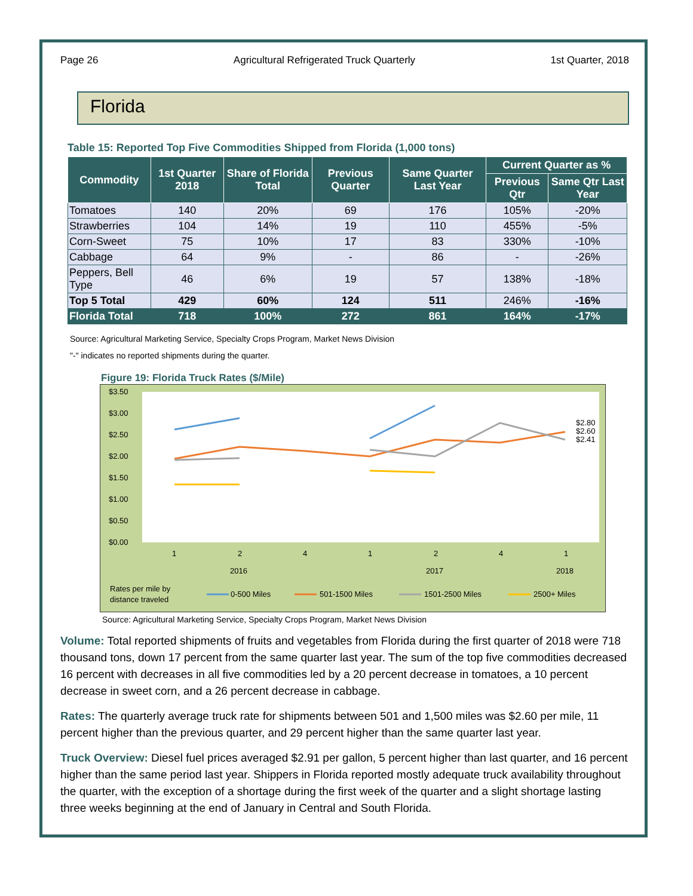Page 26 Agricultural Refrigerated Truck Quarterly 1st Quarter, 2018
Florida
Table 15: Reported Top Five Commodities Shipped from Florida (1,000 tons)
| Commodity | 1st Quarter 2018 | Share of Florida Total | Previous Quarter | Same Quarter Last Year | Current Quarter as % | |
| --- | --- | --- | --- | --- | --- | --- |
| | | | | | Previous Qtr | Same Qtr Last Year |
| Tomatoes | 140 | 20% | 69 | 176 | 105% | -20% |
| Strawberries | 104 | 14% | 19 | 110 | 455% | -5% |
| Corn-Sweet | 75 | 10% | 17 | 83 | 330% | -10% |
| Cabbage | 64 | 9% | - | 86 | - | -26% |
| Peppers, Bell Type | 46 | 6% | 19 | 57 | 138% | -18% |
| Top 5 Total | 429 | 60% | 124 | 511 | 246% | -16% |
| Florida Total | 718 | 100% | 272 | 861 | 164% | -17% |
Source: Agricultural Marketing Service, Specialty Crops Program, Market News Division
"-" indicates no reported shipments during the quarter.
Figure 19: Florida Truck Rates ($/Mile)
$3.50
$3.00
$2.50
$2.00
$1.50
$1.00
$0.50
$0.00
1
2
4
1
2
4
1
2016
2017
2018
$2.80
$2.60
$2.41
Rates per mile by
distance traveled
0-500 Miles
501-1500 Miles
1501-2500 Miles
2500+ Miles
Source: Agricultural Marketing Service, Specialty Crops Program, Market News Division
Volume: Total reported shipments of fruits and vegetables from Florida during the first quarter of 2018 were 718 thousand tons, down 17 percent from the same quarter last year. The sum of the top five commodities decreased 16 percent with decreases in all five commodities led by a 20 percent decrease in tomatoes, a 10 percent decrease in sweet corn, and a 26 percent decrease in cabbage.
Rates: The quarterly average truck rate for shipments between 501 and 1,500 miles was $2.60 per mile, 11 percent higher than the previous quarter, and 29 percent higher than the same quarter last year.
Truck Overview: Diesel fuel prices averaged $2.91 per gallon, 5 percent higher than last quarter, and 16 percent higher than the same period last year. Shippers in Florida reported mostly adequate truck availability throughout the quarter, with the exception of a shortage during the first week of the quarter and a slight shortage lasting three weeks beginning at the end of January in Central and South Florida.